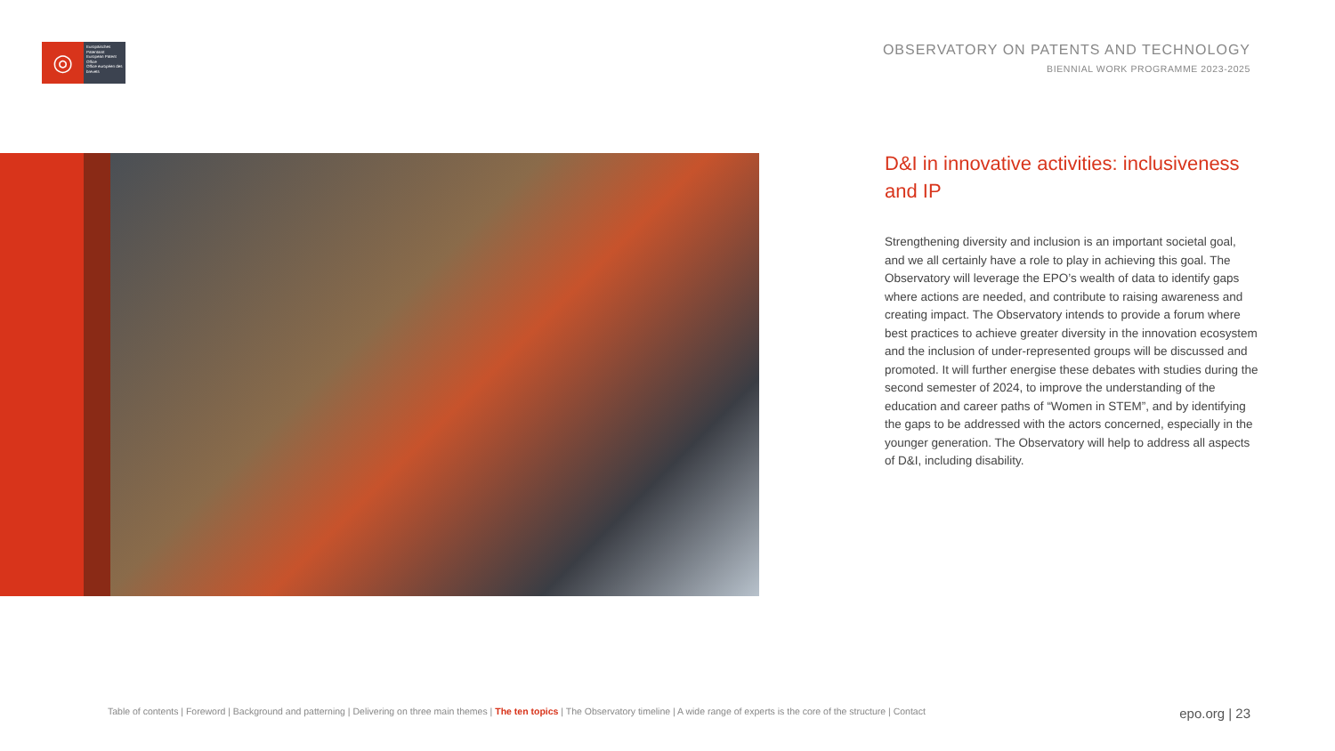◎
Europäisches Patentamt
European Patent Office
Office européen des brevets
OBSERVATORY ON PATENTS AND TECHNOLOGY
BIENNIAL WORK PROGRAMME 2023-2025
D&I in innovative activities: inclusiveness and IP
Strengthening diversity and inclusion is an important societal goal, and we all certainly have a role to play in achieving this goal. The Observatory will leverage the EPO’s wealth of data to identify gaps where actions are needed, and contribute to raising awareness and creating impact. The Observatory intends to provide a forum where best practices to achieve greater diversity in the innovation ecosystem and the inclusion of under-represented groups will be discussed and promoted. It will further energise these debates with studies during the second semester of 2024, to improve the understanding of the education and career paths of “Women in STEM”, and by identifying the gaps to be addressed with the actors concerned, especially in the younger generation. The Observatory will help to address all aspects of D&I, including disability.
Table of contents | Foreword | Background and patterning | Delivering on three main themes | The ten topics | The Observatory timeline | A wide range of experts is the core of the structure | Contact
epo.org | 23